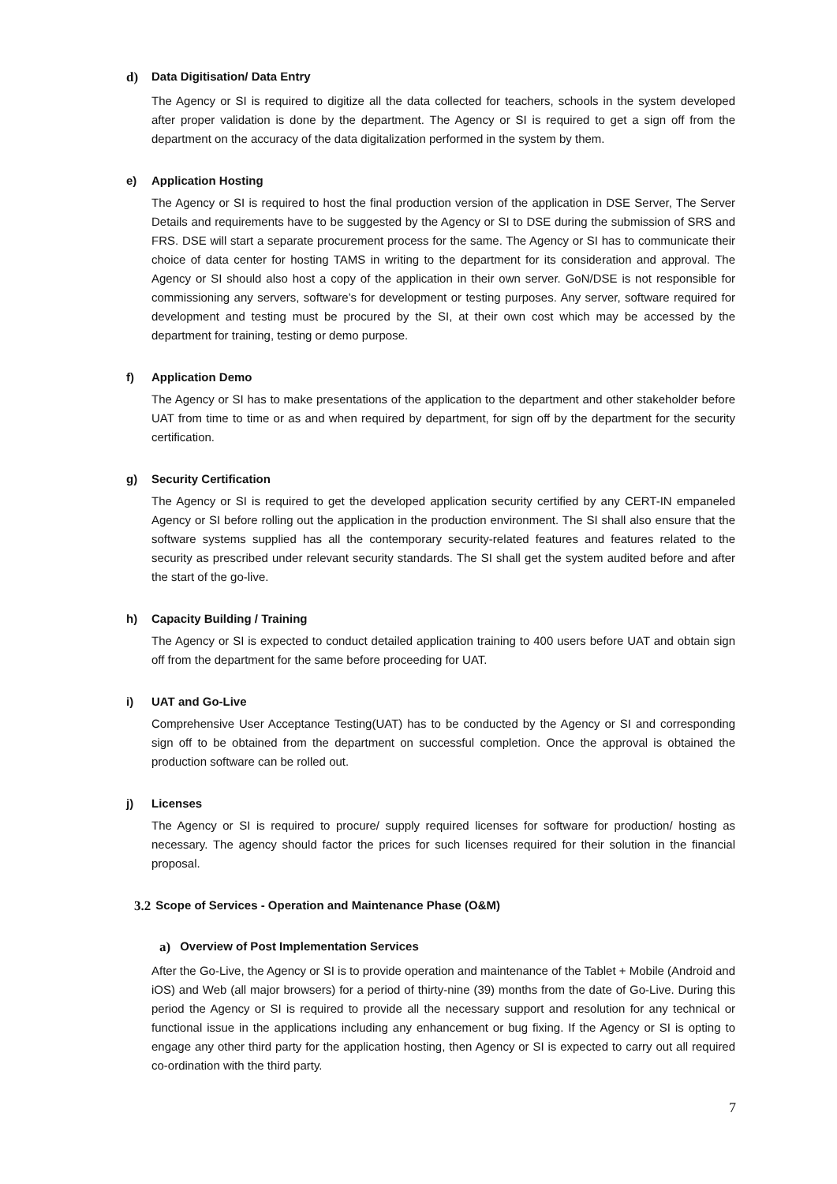d) Data Digitisation/ Data Entry
The Agency or SI is required to digitize all the data collected for teachers, schools in the system developed after proper validation is done by the department. The Agency or SI is required to get a sign off from the department on the accuracy of the data digitalization performed in the system by them.
e) Application Hosting
The Agency or SI is required to host the final production version of the application in DSE Server, The Server Details and requirements have to be suggested by the Agency or SI to DSE during the submission of SRS and FRS. DSE will start a separate procurement process for the same. The Agency or SI has to communicate their choice of data center for hosting TAMS in writing to the department for its consideration and approval. The Agency or SI should also host a copy of the application in their own server. GoN/DSE is not responsible for commissioning any servers, software’s for development or testing purposes. Any server, software required for development and testing must be procured by the SI, at their own cost which may be accessed by the department for training, testing or demo purpose.
f) Application Demo
The Agency or SI has to make presentations of the application to the department and other stakeholder before UAT from time to time or as and when required by department, for sign off by the department for the security certification.
g) Security Certification
The Agency or SI is required to get the developed application security certified by any CERT-IN empaneled Agency or SI before rolling out the application in the production environment. The SI shall also ensure that the software systems supplied has all the contemporary security-related features and features related to the security as prescribed under relevant security standards. The SI shall get the system audited before and after the start of the go-live.
h) Capacity Building / Training
The Agency or SI is expected to conduct detailed application training to 400 users before UAT and obtain sign off from the department for the same before proceeding for UAT.
i) UAT and Go-Live
Comprehensive User Acceptance Testing(UAT) has to be conducted by the Agency or SI and corresponding sign off to be obtained from the department on successful completion. Once the approval is obtained the production software can be rolled out.
j) Licenses
The Agency or SI is required to procure/ supply required licenses for software for production/ hosting as necessary. The agency should factor the prices for such licenses required for their solution in the financial proposal.
3.2 Scope of Services - Operation and Maintenance Phase (O&M)
a) Overview of Post Implementation Services
After the Go-Live, the Agency or SI is to provide operation and maintenance of the Tablet + Mobile (Android and iOS) and Web (all major browsers) for a period of thirty-nine (39) months from the date of Go-Live. During this period the Agency or SI is required to provide all the necessary support and resolution for any technical or functional issue in the applications including any enhancement or bug fixing. If the Agency or SI is opting to engage any other third party for the application hosting, then Agency or SI is expected to carry out all required co-ordination with the third party.
7